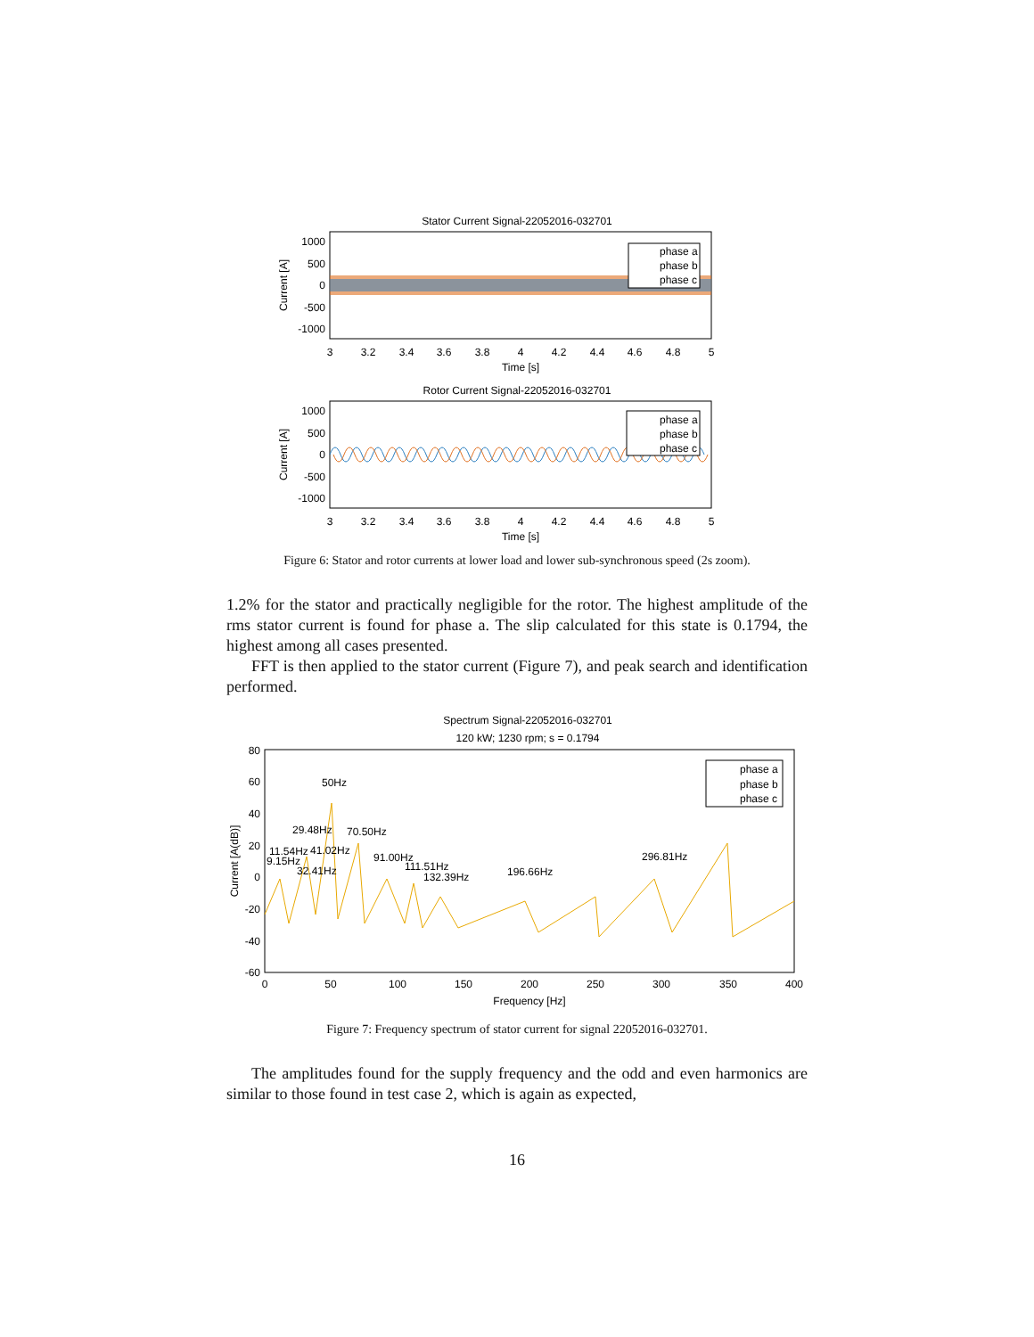Stator Current Signal-22052016-032701
1000
500
0
-500
-1000
Current [A]
phase a
phase b
phase c
3
3.2
3.4
3.6
3.8
4
4.2
4.4
4.6
4.8
5
Time [s]
Rotor Current Signal-22052016-032701
1000
500
0
-500
-1000
Current [A]
phase a
phase b
phase c
3
3.2
3.4
3.6
3.8
4
4.2
4.4
4.6
4.8
5
Time [s]
Figure 6: Stator and rotor currents at lower load and lower sub-synchronous speed (2s zoom).
1.2% for the stator and practically negligible for the rotor. The highest amplitude of the rms stator current is found for phase a. The slip calculated for this state is 0.1794, the highest among all cases presented.
FFT is then applied to the stator current (Figure 7), and peak search and identification performed.
Spectrum Signal-22052016-032701
120 kW; 1230 rpm; s = 0.1794
80
60
40
20
0
-20
-40
-60
Current [A(dB)]
phase a
phase b
phase c
50Hz
29.48Hz
70.50Hz
11.54Hz
41.02Hz
9.15Hz
32.41Hz
91.00Hz
111.51Hz
132.39Hz
196.66Hz
296.81Hz
0
50
100
150
200
250
300
350
400
Frequency [Hz]
Figure 7: Frequency spectrum of stator current for signal 22052016-032701.
The amplitudes found for the supply frequency and the odd and even harmonics are similar to those found in test case 2, which is again as expected,
16